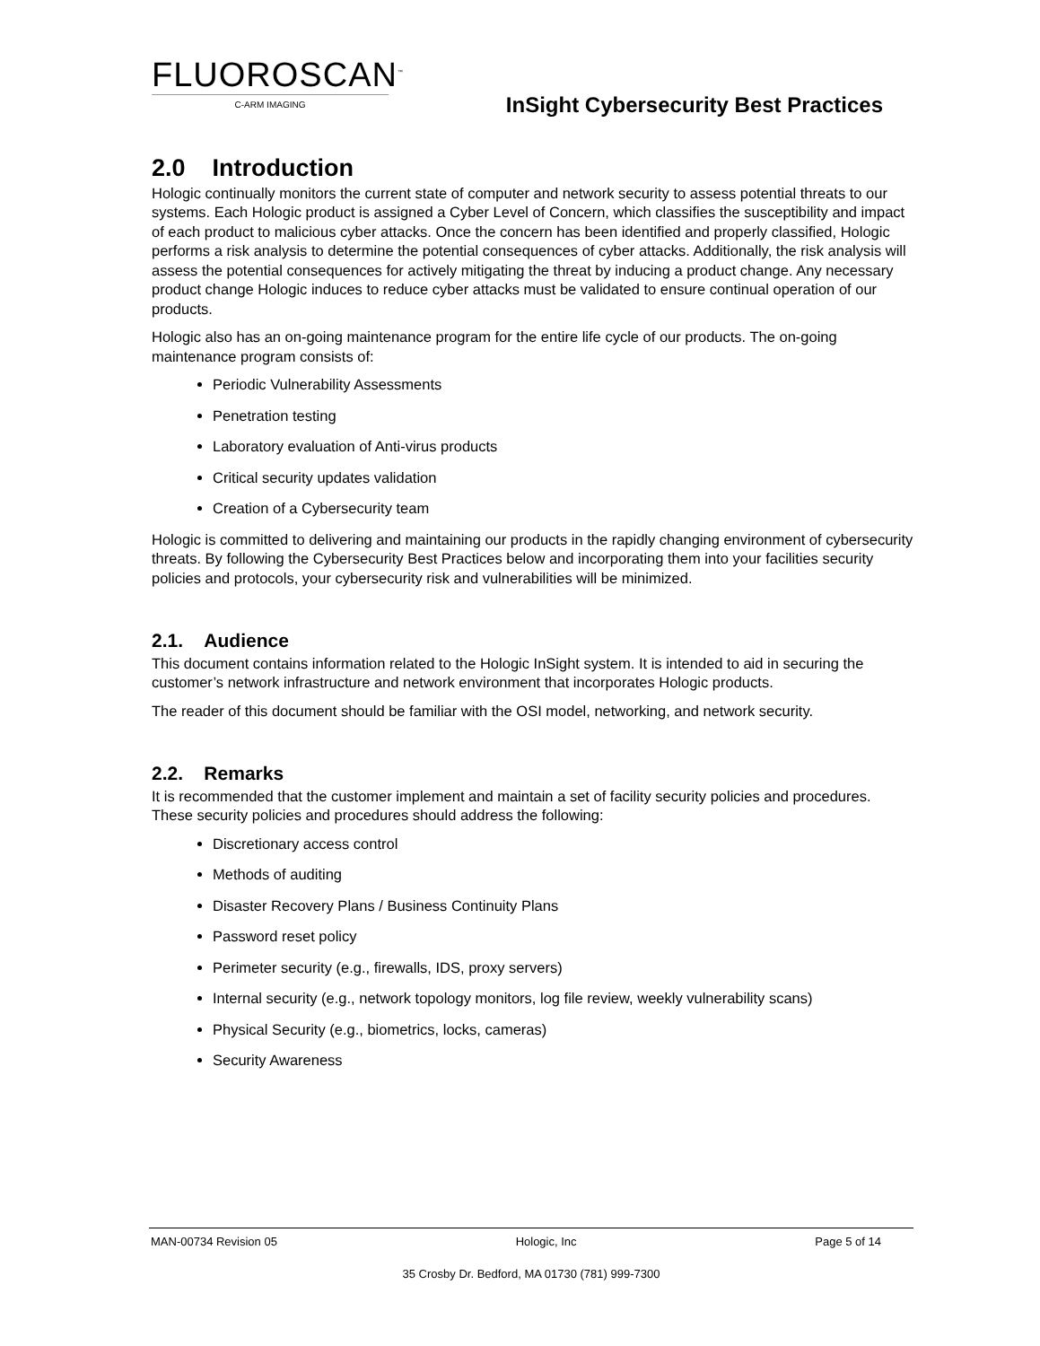FLUOROSCAN<sup>™</sup>
C-ARM IMAGING
InSight Cybersecurity Best Practices
2.0 Introduction
Hologic continually monitors the current state of computer and network security to assess potential threats to our systems. Each Hologic product is assigned a Cyber Level of Concern, which classifies the susceptibility and impact of each product to malicious cyber attacks. Once the concern has been identified and properly classified, Hologic performs a risk analysis to determine the potential consequences of cyber attacks. Additionally, the risk analysis will assess the potential consequences for actively mitigating the threat by inducing a product change. Any necessary product change Hologic induces to reduce cyber attacks must be validated to ensure continual operation of our products.
Hologic also has an on-going maintenance program for the entire life cycle of our products. The on-going maintenance program consists of:
Periodic Vulnerability Assessments
Penetration testing
Laboratory evaluation of Anti-virus products
Critical security updates validation
Creation of a Cybersecurity team
Hologic is committed to delivering and maintaining our products in the rapidly changing environment of cybersecurity threats. By following the Cybersecurity Best Practices below and incorporating them into your facilities security policies and protocols, your cybersecurity risk and vulnerabilities will be minimized.
2.1. Audience
This document contains information related to the Hologic InSight system. It is intended to aid in securing the customer’s network infrastructure and network environment that incorporates Hologic products.
The reader of this document should be familiar with the OSI model, networking, and network security.
2.2. Remarks
It is recommended that the customer implement and maintain a set of facility security policies and procedures. These security policies and procedures should address the following:
Discretionary access control
Methods of auditing
Disaster Recovery Plans / Business Continuity Plans
Password reset policy
Perimeter security (e.g., firewalls, IDS, proxy servers)
Internal security (e.g., network topology monitors, log file review, weekly vulnerability scans)
Physical Security (e.g., biometrics, locks, cameras)
Security Awareness
MAN-00734 Revision 05 Hologic, Inc Page 5 of 14
35 Crosby Dr. Bedford, MA 01730 (781) 999-7300